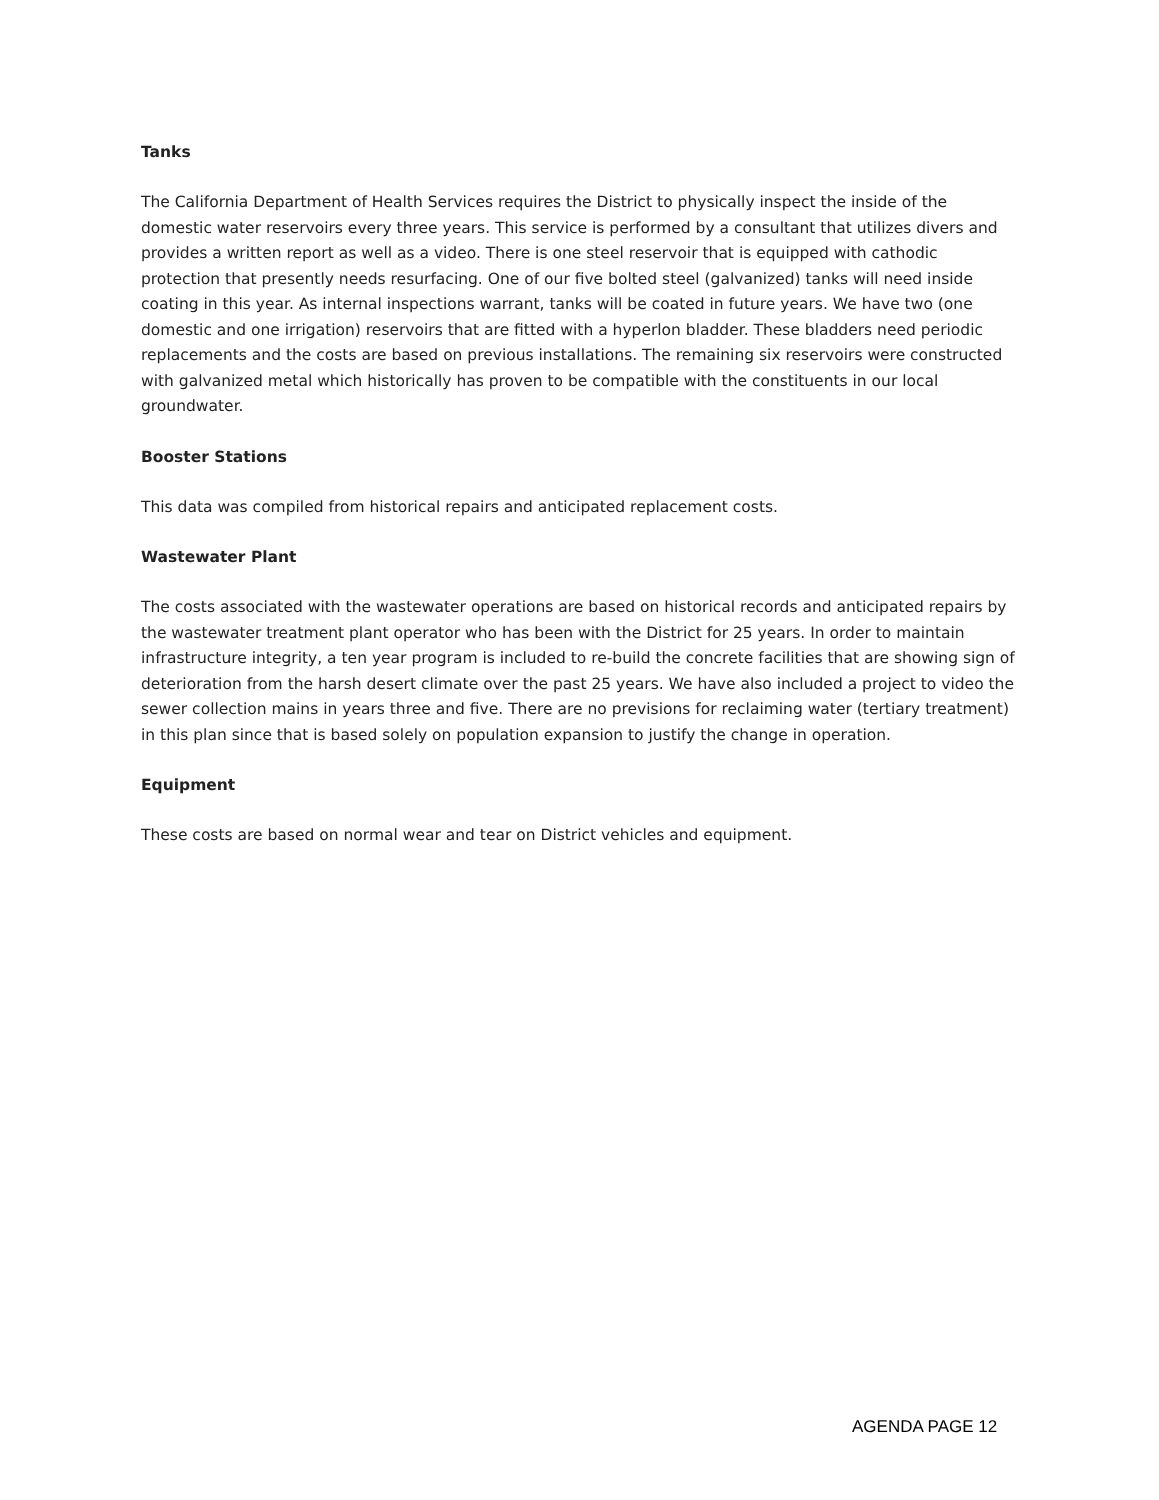Tanks
The California Department of Health Services requires the District to physically inspect the inside of the domestic water reservoirs every three years. This service is performed by a consultant that utilizes divers and provides a written report as well as a video. There is one steel reservoir that is equipped with cathodic protection that presently needs resurfacing. One of our five bolted steel (galvanized) tanks will need inside coating in this year. As internal inspections warrant, tanks will be coated in future years. We have two (one domestic and one irrigation) reservoirs that are fitted with a hyperlon bladder. These bladders need periodic replacements and the costs are based on previous installations. The remaining six reservoirs were constructed with galvanized metal which historically has proven to be compatible with the constituents in our local groundwater.
Booster Stations
This data was compiled from historical repairs and anticipated replacement costs.
Wastewater Plant
The costs associated with the wastewater operations are based on historical records and anticipated repairs by the wastewater treatment plant operator who has been with the District for 25 years. In order to maintain infrastructure integrity, a ten year program is included to re-build the concrete facilities that are showing sign of deterioration from the harsh desert climate over the past 25 years. We have also included a project to video the sewer collection mains in years three and five. There are no previsions for reclaiming water (tertiary treatment) in this plan since that is based solely on population expansion to justify the change in operation.
Equipment
These costs are based on normal wear and tear on District vehicles and equipment.
AGENDA PAGE 12